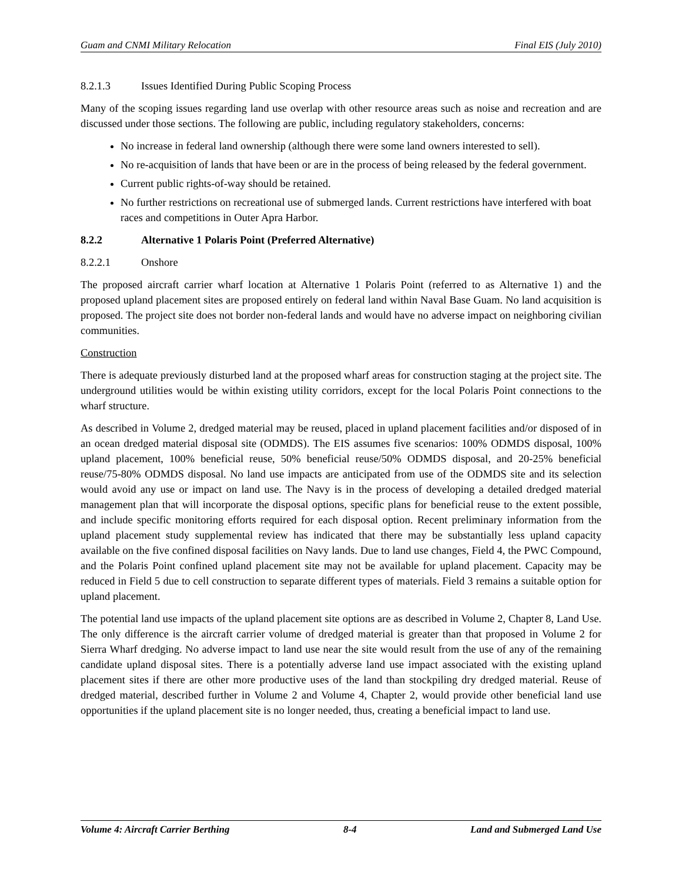Guam and CNMI Military Relocation Final EIS (July 2010)
8.2.1.3 Issues Identified During Public Scoping Process
Many of the scoping issues regarding land use overlap with other resource areas such as noise and recreation and are discussed under those sections. The following are public, including regulatory stakeholders, concerns:
No increase in federal land ownership (although there were some land owners interested to sell).
No re-acquisition of lands that have been or are in the process of being released by the federal government.
Current public rights-of-way should be retained.
No further restrictions on recreational use of submerged lands. Current restrictions have interfered with boat races and competitions in Outer Apra Harbor.
8.2.2 Alternative 1 Polaris Point (Preferred Alternative)
8.2.2.1 Onshore
The proposed aircraft carrier wharf location at Alternative 1 Polaris Point (referred to as Alternative 1) and the proposed upland placement sites are proposed entirely on federal land within Naval Base Guam. No land acquisition is proposed. The project site does not border non-federal lands and would have no adverse impact on neighboring civilian communities.
Construction
There is adequate previously disturbed land at the proposed wharf areas for construction staging at the project site. The underground utilities would be within existing utility corridors, except for the local Polaris Point connections to the wharf structure.
As described in Volume 2, dredged material may be reused, placed in upland placement facilities and/or disposed of in an ocean dredged material disposal site (ODMDS). The EIS assumes five scenarios: 100% ODMDS disposal, 100% upland placement, 100% beneficial reuse, 50% beneficial reuse/50% ODMDS disposal, and 20-25% beneficial reuse/75-80% ODMDS disposal. No land use impacts are anticipated from use of the ODMDS site and its selection would avoid any use or impact on land use. The Navy is in the process of developing a detailed dredged material management plan that will incorporate the disposal options, specific plans for beneficial reuse to the extent possible, and include specific monitoring efforts required for each disposal option. Recent preliminary information from the upland placement study supplemental review has indicated that there may be substantially less upland capacity available on the five confined disposal facilities on Navy lands. Due to land use changes, Field 4, the PWC Compound, and the Polaris Point confined upland placement site may not be available for upland placement. Capacity may be reduced in Field 5 due to cell construction to separate different types of materials. Field 3 remains a suitable option for upland placement.
The potential land use impacts of the upland placement site options are as described in Volume 2, Chapter 8, Land Use. The only difference is the aircraft carrier volume of dredged material is greater than that proposed in Volume 2 for Sierra Wharf dredging. No adverse impact to land use near the site would result from the use of any of the remaining candidate upland disposal sites. There is a potentially adverse land use impact associated with the existing upland placement sites if there are other more productive uses of the land than stockpiling dry dredged material. Reuse of dredged material, described further in Volume 2 and Volume 4, Chapter 2, would provide other beneficial land use opportunities if the upland placement site is no longer needed, thus, creating a beneficial impact to land use.
Volume 4: Aircraft Carrier Berthing 8-4 Land and Submerged Land Use